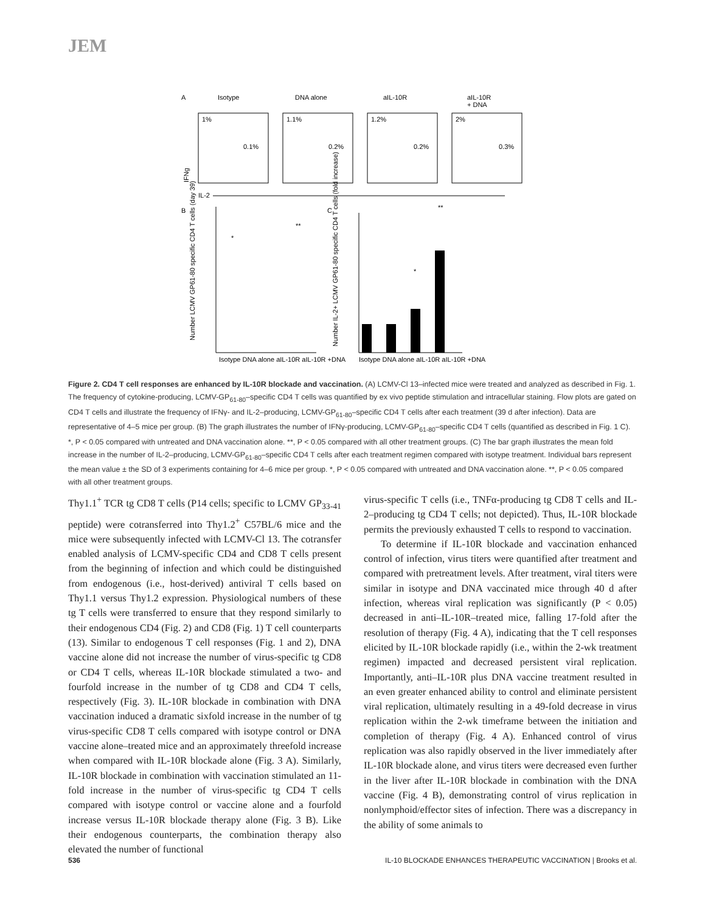JEM
A
Isotype
DNA alone
aIL-10R
aIL-10R
+ DNA
1%
0.1%
1.1%
0.2%
1.2%
0.2%
2%
0.3%
IFNg
IL-2
B
C
*
**
*
**
Number LCMV GP61-80 specific CD4 T cells (day 39)
Number IL-2+ LCMV GP61-80 specific CD4 T cells (fold increase)
Isotype DNA alone aIL-10R aIL-10R +DNA
Isotype DNA alone aIL-10R aIL-10R +DNA
Figure 2. CD4 T cell responses are enhanced by IL-10R blockade and vaccination. (A) LCMV-Cl 13–infected mice were treated and analyzed as described in Fig. 1. The frequency of cytokine-producing, LCMV-GP<sub>61-80</sub>–specific CD4 T cells was quantified by ex vivo peptide stimulation and intracellular staining. Flow plots are gated on CD4 T cells and illustrate the frequency of IFNγ- and IL-2–producing, LCMV-GP<sub>61-80</sub>–specific CD4 T cells after each treatment (39 d after infection). Data are representative of 4–5 mice per group. (B) The graph illustrates the number of IFNγ-producing, LCMV-GP<sub>61-80</sub>–specific CD4 T cells (quantified as described in Fig. 1 C). *, P < 0.05 compared with untreated and DNA vaccination alone. **, P < 0.05 compared with all other treatment groups. (C) The bar graph illustrates the mean fold increase in the number of IL-2–producing, LCMV-GP<sub>61-80</sub>–specific CD4 T cells after each treatment regimen compared with isotype treatment. Individual bars represent the mean value ± the SD of 3 experiments containing for 4–6 mice per group. *, P < 0.05 compared with untreated and DNA vaccination alone. **, P < 0.05 compared with all other treatment groups.
Thy1.1<sup>+</sup> TCR tg CD8 T cells (P14 cells; specific to LCMV GP<sub>33-41</sub> peptide) were cotransferred into Thy1.2<sup>+</sup> C57BL/6 mice and the mice were subsequently infected with LCMV-Cl 13. The cotransfer enabled analysis of LCMV-specific CD4 and CD8 T cells present from the beginning of infection and which could be distinguished from endogenous (i.e., host-derived) antiviral T cells based on Thy1.1 versus Thy1.2 expression. Physiological numbers of these tg T cells were transferred to ensure that they respond similarly to their endogenous CD4 (Fig. 2) and CD8 (Fig. 1) T cell counterparts (13). Similar to endogenous T cell responses (Fig. 1 and 2), DNA vaccine alone did not increase the number of virus-specific tg CD8 or CD4 T cells, whereas IL-10R blockade stimulated a two- and fourfold increase in the number of tg CD8 and CD4 T cells, respectively (Fig. 3). IL-10R blockade in combination with DNA vaccination induced a dramatic sixfold increase in the number of tg virus-specific CD8 T cells compared with isotype control or DNA vaccine alone–treated mice and an approximately threefold increase when compared with IL-10R blockade alone (Fig. 3 A). Similarly, IL-10R blockade in combination with vaccination stimulated an 11-fold increase in the number of virus-specific tg CD4 T cells compared with isotype control or vaccine alone and a fourfold increase versus IL-10R blockade therapy alone (Fig. 3 B). Like their endogenous counterparts, the combination therapy also elevated the number of functional
virus-specific T cells (i.e., TNFα-producing tg CD8 T cells and IL-2–producing tg CD4 T cells; not depicted). Thus, IL-10R blockade permits the previously exhausted T cells to respond to vaccination.
To determine if IL-10R blockade and vaccination enhanced control of infection, virus titers were quantified after treatment and compared with pretreatment levels. After treatment, viral titers were similar in isotype and DNA vaccinated mice through 40 d after infection, whereas viral replication was significantly (P < 0.05) decreased in anti–IL-10R–treated mice, falling 17-fold after the resolution of therapy (Fig. 4 A), indicating that the T cell responses elicited by IL-10R blockade rapidly (i.e., within the 2-wk treatment regimen) impacted and decreased persistent viral replication. Importantly, anti–IL-10R plus DNA vaccine treatment resulted in an even greater enhanced ability to control and eliminate persistent viral replication, ultimately resulting in a 49-fold decrease in virus replication within the 2-wk timeframe between the initiation and completion of therapy (Fig. 4 A). Enhanced control of virus replication was also rapidly observed in the liver immediately after IL-10R blockade alone, and virus titers were decreased even further in the liver after IL-10R blockade in combination with the DNA vaccine (Fig. 4 B), demonstrating control of virus replication in nonlymphoid/effector sites of infection. There was a discrepancy in the ability of some animals to
536 IL-10 BLOCKADE ENHANCES THERAPEUTIC VACCINATION | Brooks et al.